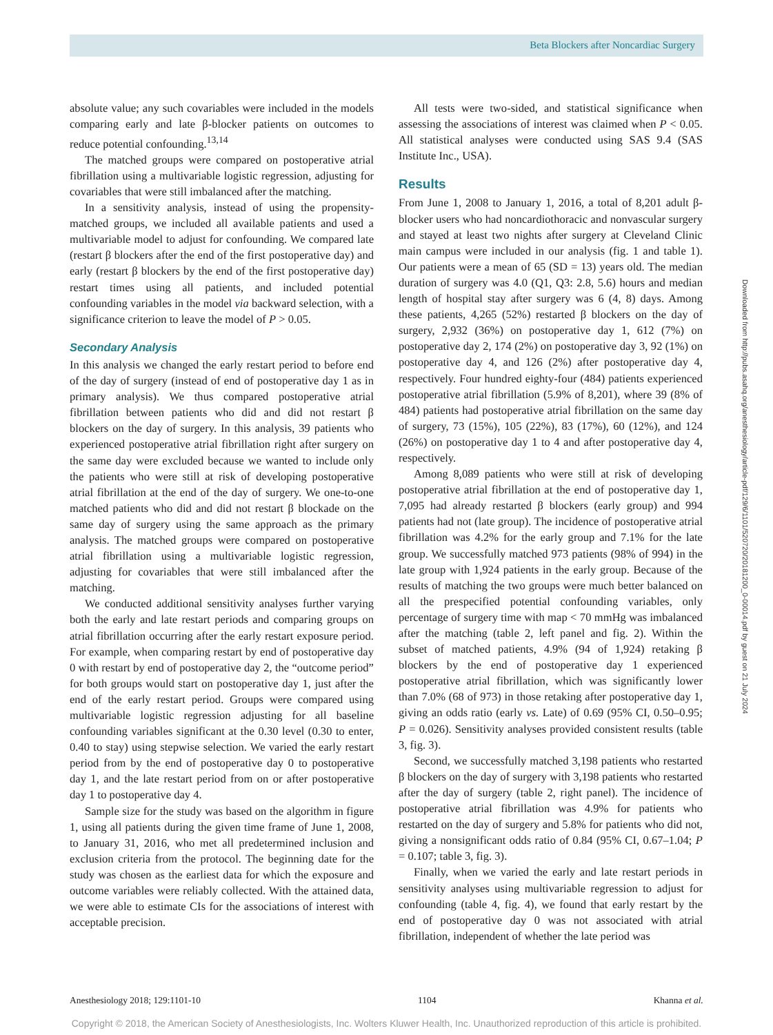Beta Blockers after Noncardiac Surgery
absolute value; any such covariables were included in the models comparing early and late β-blocker patients on outcomes to reduce potential confounding.<sup>13,14</sup>
The matched groups were compared on postoperative atrial fibrillation using a multivariable logistic regression, adjusting for covariables that were still imbalanced after the matching.
In a sensitivity analysis, instead of using the propensity-matched groups, we included all available patients and used a multivariable model to adjust for confounding. We compared late (restart β blockers after the end of the first postoperative day) and early (restart β blockers by the end of the first postoperative day) restart times using all patients, and included potential confounding variables in the model via backward selection, with a significance criterion to leave the model of P > 0.05.
Secondary Analysis
In this analysis we changed the early restart period to before end of the day of surgery (instead of end of postoperative day 1 as in primary analysis). We thus compared postoperative atrial fibrillation between patients who did and did not restart β blockers on the day of surgery. In this analysis, 39 patients who experienced postoperative atrial fibrillation right after surgery on the same day were excluded because we wanted to include only the patients who were still at risk of developing postoperative atrial fibrillation at the end of the day of surgery. We one-to-one matched patients who did and did not restart β blockade on the same day of surgery using the same approach as the primary analysis. The matched groups were compared on postoperative atrial fibrillation using a multivariable logistic regression, adjusting for covariables that were still imbalanced after the matching.
We conducted additional sensitivity analyses further varying both the early and late restart periods and comparing groups on atrial fibrillation occurring after the early restart exposure period. For example, when comparing restart by end of postoperative day 0 with restart by end of postoperative day 2, the “outcome period” for both groups would start on postoperative day 1, just after the end of the early restart period. Groups were compared using multivariable logistic regression adjusting for all baseline confounding variables significant at the 0.30 level (0.30 to enter, 0.40 to stay) using stepwise selection. We varied the early restart period from by the end of postoperative day 0 to postoperative day 1, and the late restart period from on or after postoperative day 1 to postoperative day 4.
Sample size for the study was based on the algorithm in figure 1, using all patients during the given time frame of June 1, 2008, to January 31, 2016, who met all predetermined inclusion and exclusion criteria from the protocol. The beginning date for the study was chosen as the earliest data for which the exposure and outcome variables were reliably collected. With the attained data, we were able to estimate CIs for the associations of interest with acceptable precision.
All tests were two-sided, and statistical significance when assessing the associations of interest was claimed when P < 0.05. All statistical analyses were conducted using SAS 9.4 (SAS Institute Inc., USA).
Results
From June 1, 2008 to January 1, 2016, a total of 8,201 adult β-blocker users who had noncardiothoracic and nonvascular surgery and stayed at least two nights after surgery at Cleveland Clinic main campus were included in our analysis (fig. 1 and table 1). Our patients were a mean of 65 (SD = 13) years old. The median duration of surgery was 4.0 (Q1, Q3: 2.8, 5.6) hours and median length of hospital stay after surgery was 6 (4, 8) days. Among these patients, 4,265 (52%) restarted β blockers on the day of surgery, 2,932 (36%) on postoperative day 1, 612 (7%) on postoperative day 2, 174 (2%) on postoperative day 3, 92 (1%) on postoperative day 4, and 126 (2%) after postoperative day 4, respectively. Four hundred eighty-four (484) patients experienced postoperative atrial fibrillation (5.9% of 8,201), where 39 (8% of 484) patients had postoperative atrial fibrillation on the same day of surgery, 73 (15%), 105 (22%), 83 (17%), 60 (12%), and 124 (26%) on postoperative day 1 to 4 and after postoperative day 4, respectively.
Among 8,089 patients who were still at risk of developing postoperative atrial fibrillation at the end of postoperative day 1, 7,095 had already restarted β blockers (early group) and 994 patients had not (late group). The incidence of postoperative atrial fibrillation was 4.2% for the early group and 7.1% for the late group. We successfully matched 973 patients (98% of 994) in the late group with 1,924 patients in the early group. Because of the results of matching the two groups were much better balanced on all the prespecified potential confounding variables, only percentage of surgery time with map < 70 mmHg was imbalanced after the matching (table 2, left panel and fig. 2). Within the subset of matched patients, 4.9% (94 of 1,924) retaking β blockers by the end of postoperative day 1 experienced postoperative atrial fibrillation, which was significantly lower than 7.0% (68 of 973) in those retaking after postoperative day 1, giving an odds ratio (early vs. Late) of 0.69 (95% CI, 0.50–0.95; P = 0.026). Sensitivity analyses provided consistent results (table 3, fig. 3).
Second, we successfully matched 3,198 patients who restarted β blockers on the day of surgery with 3,198 patients who restarted after the day of surgery (table 2, right panel). The incidence of postoperative atrial fibrillation was 4.9% for patients who restarted on the day of surgery and 5.8% for patients who did not, giving a nonsignificant odds ratio of 0.84 (95% CI, 0.67–1.04; P = 0.107; table 3, fig. 3).
Finally, when we varied the early and late restart periods in sensitivity analyses using multivariable regression to adjust for confounding (table 4, fig. 4), we found that early restart by the end of postoperative day 0 was not associated with atrial fibrillation, independent of whether the late period was
Downloaded from http://pubs.asahq.org/anesthesiology/article-pdf/129/6/1101/520720/20181200_0-00014.pdf by guest on 21 July 2024
Anesthesiology 2018; 129:1101-10 1104 Khanna et al.
Copyright © 2018, the American Society of Anesthesiologists, Inc. Wolters Kluwer Health, Inc. Unauthorized reproduction of this article is prohibited.